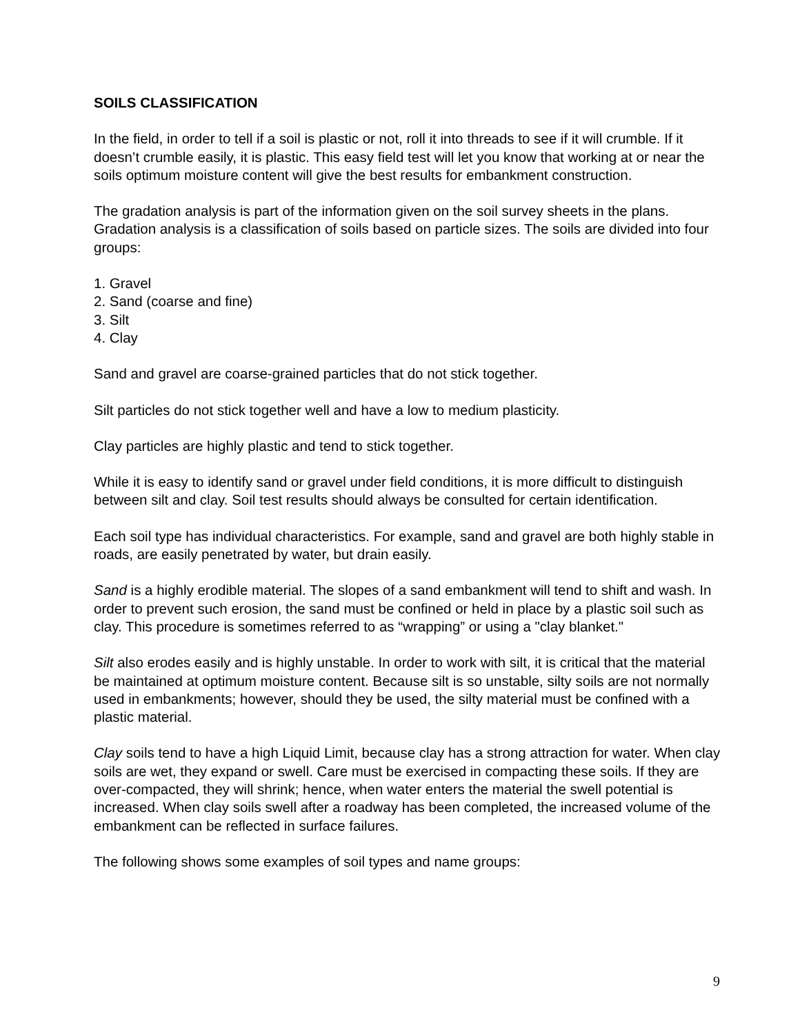SOILS CLASSIFICATION
In the field, in order to tell if a soil is plastic or not, roll it into threads to see if it will crumble. If it doesn’t crumble easily, it is plastic. This easy field test will let you know that working at or near the soils optimum moisture content will give the best results for embankment construction.
The gradation analysis is part of the information given on the soil survey sheets in the plans. Gradation analysis is a classification of soils based on particle sizes. The soils are divided into four groups:
1. Gravel
2. Sand (coarse and fine)
3. Silt
4. Clay
Sand and gravel are coarse-grained particles that do not stick together.
Silt particles do not stick together well and have a low to medium plasticity.
Clay particles are highly plastic and tend to stick together.
While it is easy to identify sand or gravel under field conditions, it is more difficult to distinguish between silt and clay. Soil test results should always be consulted for certain identification.
Each soil type has individual characteristics. For example, sand and gravel are both highly stable in roads, are easily penetrated by water, but drain easily.
Sand is a highly erodible material. The slopes of a sand embankment will tend to shift and wash. In order to prevent such erosion, the sand must be confined or held in place by a plastic soil such as clay. This procedure is sometimes referred to as “wrapping” or using a "clay blanket."
Silt also erodes easily and is highly unstable. In order to work with silt, it is critical that the material be maintained at optimum moisture content. Because silt is so unstable, silty soils are not normally used in embankments; however, should they be used, the silty material must be confined with a plastic material.
Clay soils tend to have a high Liquid Limit, because clay has a strong attraction for water. When clay soils are wet, they expand or swell. Care must be exercised in compacting these soils. If they are over-compacted, they will shrink; hence, when water enters the material the swell potential is increased. When clay soils swell after a roadway has been completed, the increased volume of the embankment can be reflected in surface failures.
The following shows some examples of soil types and name groups:
9